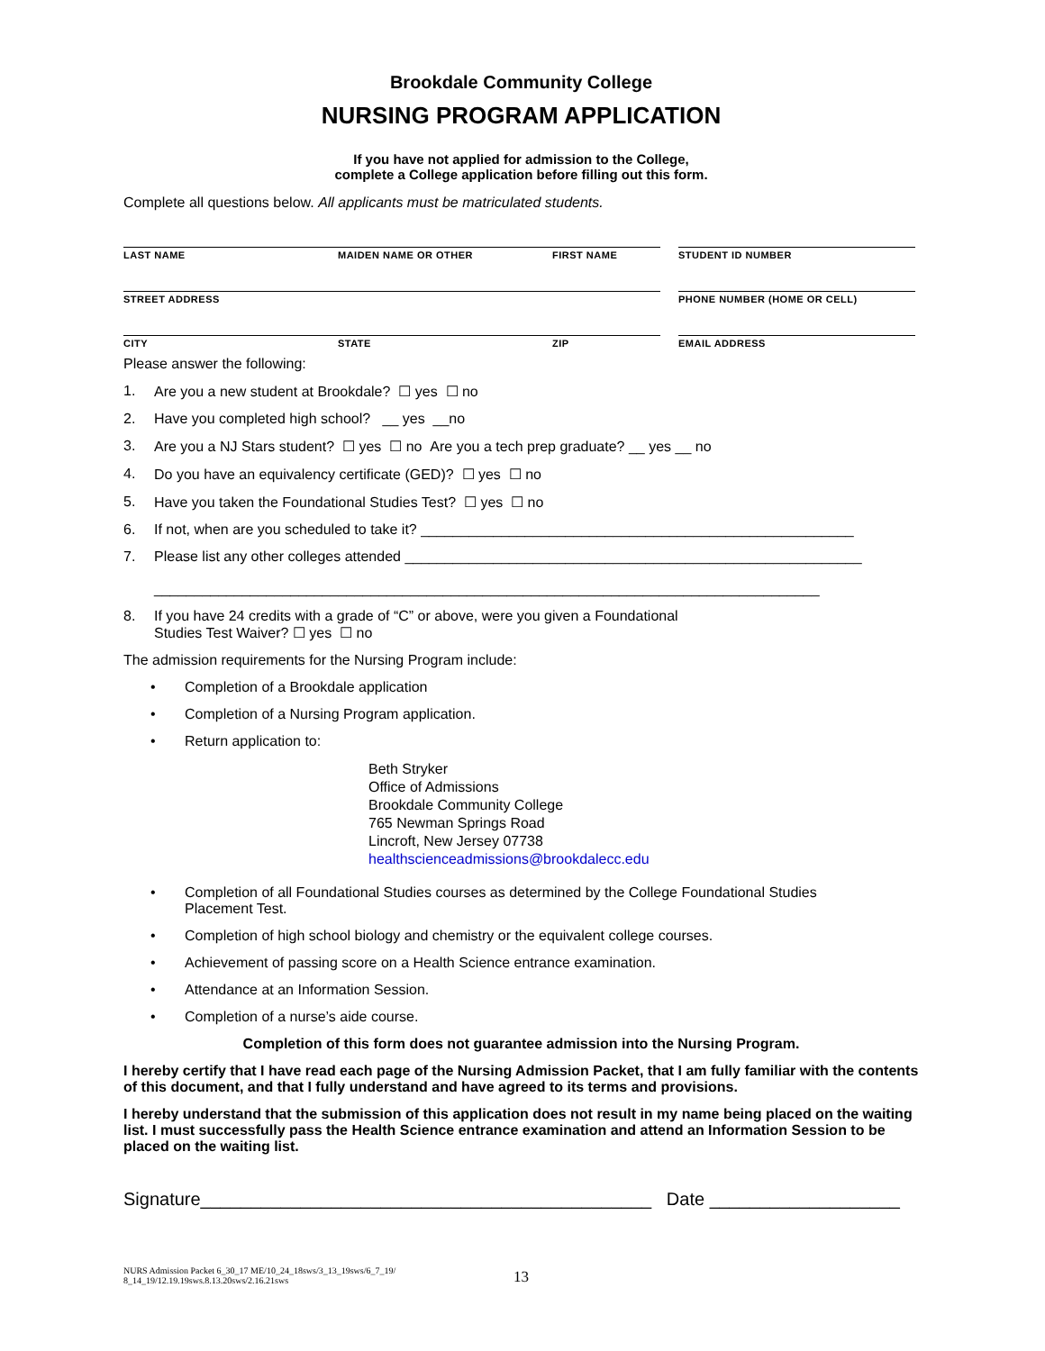Brookdale Community College
NURSING PROGRAM APPLICATION
If you have not applied for admission to the College,
complete a College application before filling out this form.
Complete all questions below. All applicants must be matriculated students.
LAST NAME
MAIDEN NAME OR OTHER
FIRST NAME
STUDENT ID NUMBER
STREET ADDRESS
PHONE NUMBER (HOME OR CELL)
CITY
STATE
ZIP
EMAIL ADDRESS
Please answer the following:
1. Are you a new student at Brookdale? ☐ yes ☐ no
2. Have you completed high school? __ yes __no
3. Are you a NJ Stars student? ☐ yes ☐ no Are you a tech prep graduate? __ yes __ no
4. Do you have an equivalency certificate (GED)? ☐ yes ☐ no
5. Have you taken the Foundational Studies Test? ☐ yes ☐ no
6. If not, when are you scheduled to take it? ______________________________________________________
7. Please list any other colleges attended _________________________________________________________
___________________________________________________________________________________
8. If you have 24 credits with a grade of “C” or above, were you given a Foundational
Studies Test Waiver? ☐ yes ☐ no
The admission requirements for the Nursing Program include:
• Completion of a Brookdale application
• Completion of a Nursing Program application.
• Return application to:
Beth Stryker
Office of Admissions
Brookdale Community College
765 Newman Springs Road
Lincroft, New Jersey 07738
healthscienceadmissions@brookdalecc.edu
• Completion of all Foundational Studies courses as determined by the College Foundational Studies
Placement Test.
• Completion of high school biology and chemistry or the equivalent college courses.
• Achievement of passing score on a Health Science entrance examination.
• Attendance at an Information Session.
• Completion of a nurse’s aide course.
Completion of this form does not guarantee admission into the Nursing Program.
I hereby certify that I have read each page of the Nursing Admission Packet, that I am fully familiar with the contents of this document, and that I fully understand and have agreed to its terms and provisions.
I hereby understand that the submission of this application does not result in my name being placed on the waiting list. I must successfully pass the Health Science entrance examination and attend an Information Session to be placed on the waiting list.
Signature_____________________________________________ Date ___________________
NURS Admission Packet 6_30_17 ME/10_24_18sws/3_13_19sws/6_7_19/
8_14_19/12.19.19sws.8.13.20sws/2.16.21sws
13